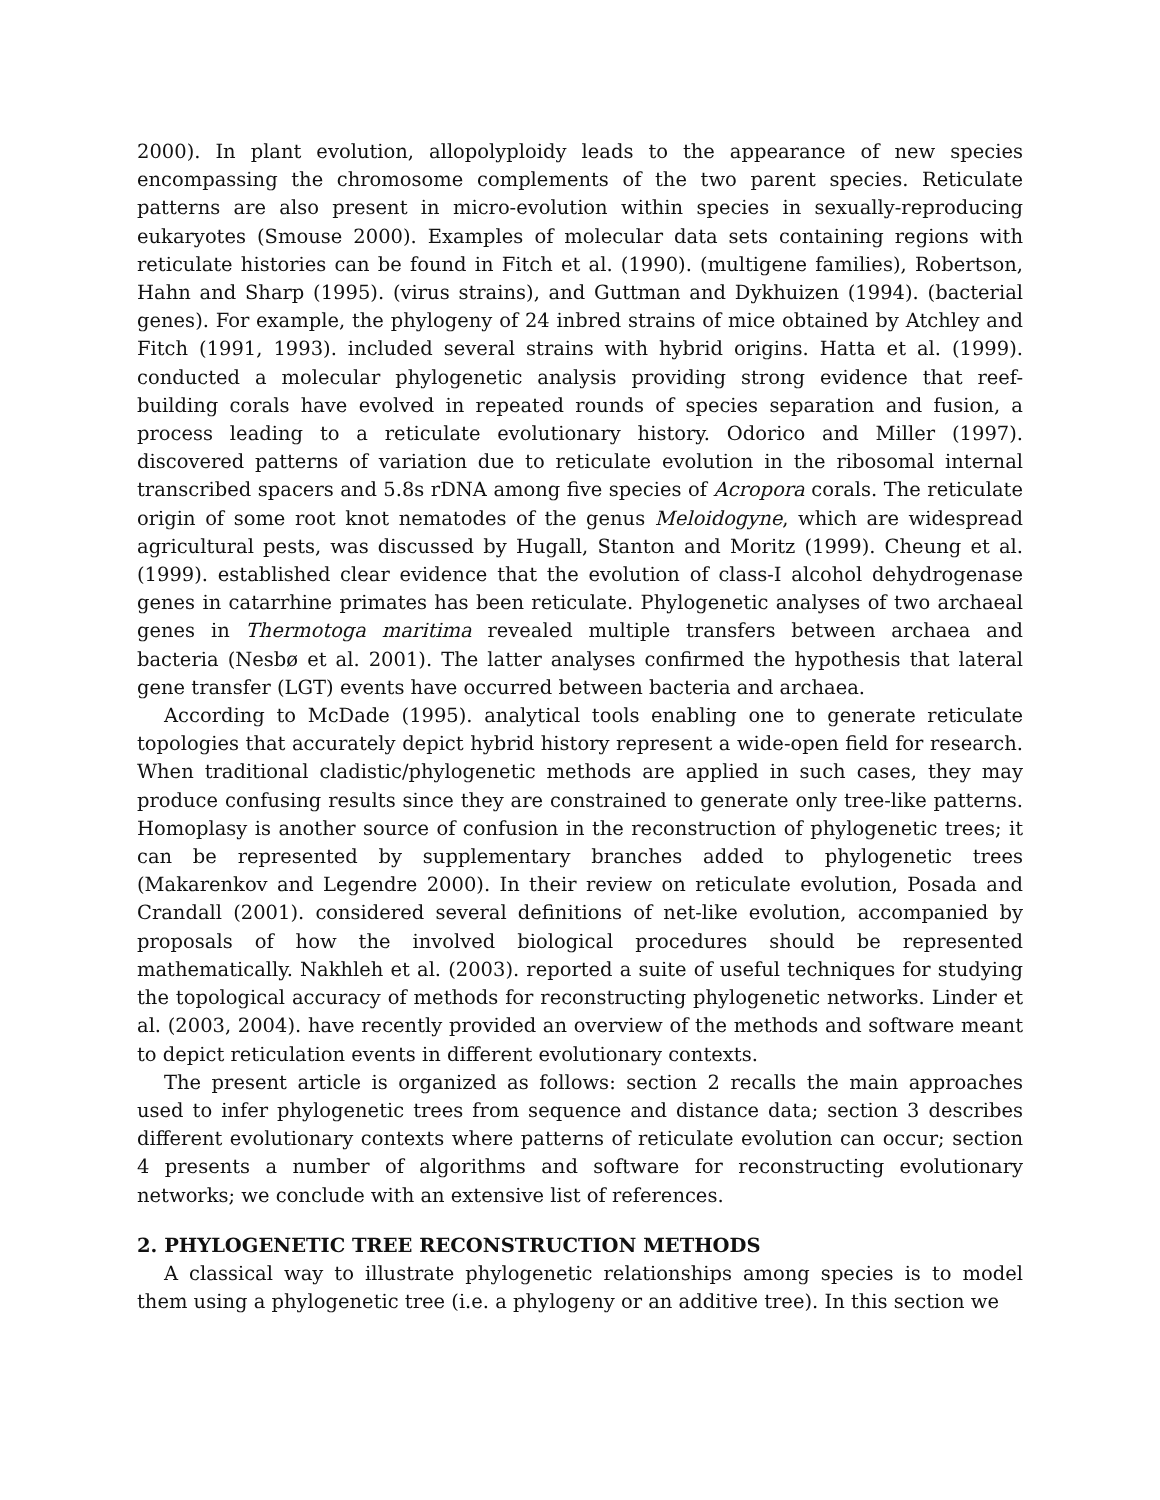2000). In plant evolution, allopolyploidy leads to the appearance of new species encompassing the chromosome complements of the two parent species. Reticulate patterns are also present in micro-evolution within species in sexually-reproducing eukaryotes (Smouse 2000). Examples of molecular data sets containing regions with reticulate histories can be found in Fitch et al. (1990). (multigene families), Robertson, Hahn and Sharp (1995). (virus strains), and Guttman and Dykhuizen (1994). (bacterial genes). For example, the phylogeny of 24 inbred strains of mice obtained by Atchley and Fitch (1991, 1993). included several strains with hybrid origins. Hatta et al. (1999). conducted a molecular phylogenetic analysis providing strong evidence that reef-building corals have evolved in repeated rounds of species separation and fusion, a process leading to a reticulate evolutionary history. Odorico and Miller (1997). discovered patterns of variation due to reticulate evolution in the ribosomal internal transcribed spacers and 5.8s rDNA among five species of Acropora corals. The reticulate origin of some root knot nematodes of the genus Meloidogyne, which are widespread agricultural pests, was discussed by Hugall, Stanton and Moritz (1999). Cheung et al. (1999). established clear evidence that the evolution of class-I alcohol dehydrogenase genes in catarrhine primates has been reticulate. Phylogenetic analyses of two archaeal genes in Thermotoga maritima revealed multiple transfers between archaea and bacteria (Nesbø et al. 2001). The latter analyses confirmed the hypothesis that lateral gene transfer (LGT) events have occurred between bacteria and archaea.
According to McDade (1995). analytical tools enabling one to generate reticulate topologies that accurately depict hybrid history represent a wide-open field for research. When traditional cladistic/phylogenetic methods are applied in such cases, they may produce confusing results since they are constrained to generate only tree-like patterns. Homoplasy is another source of confusion in the reconstruction of phylogenetic trees; it can be represented by supplementary branches added to phylogenetic trees (Makarenkov and Legendre 2000). In their review on reticulate evolution, Posada and Crandall (2001). considered several definitions of net-like evolution, accompanied by proposals of how the involved biological procedures should be represented mathematically. Nakhleh et al. (2003). reported a suite of useful techniques for studying the topological accuracy of methods for reconstructing phylogenetic networks. Linder et al. (2003, 2004). have recently provided an overview of the methods and software meant to depict reticulation events in different evolutionary contexts.
The present article is organized as follows: section 2 recalls the main approaches used to infer phylogenetic trees from sequence and distance data; section 3 describes different evolutionary contexts where patterns of reticulate evolution can occur; section 4 presents a number of algorithms and software for reconstructing evolutionary networks; we conclude with an extensive list of references.
2. PHYLOGENETIC TREE RECONSTRUCTION METHODS
A classical way to illustrate phylogenetic relationships among species is to model them using a phylogenetic tree (i.e. a phylogeny or an additive tree). In this section we